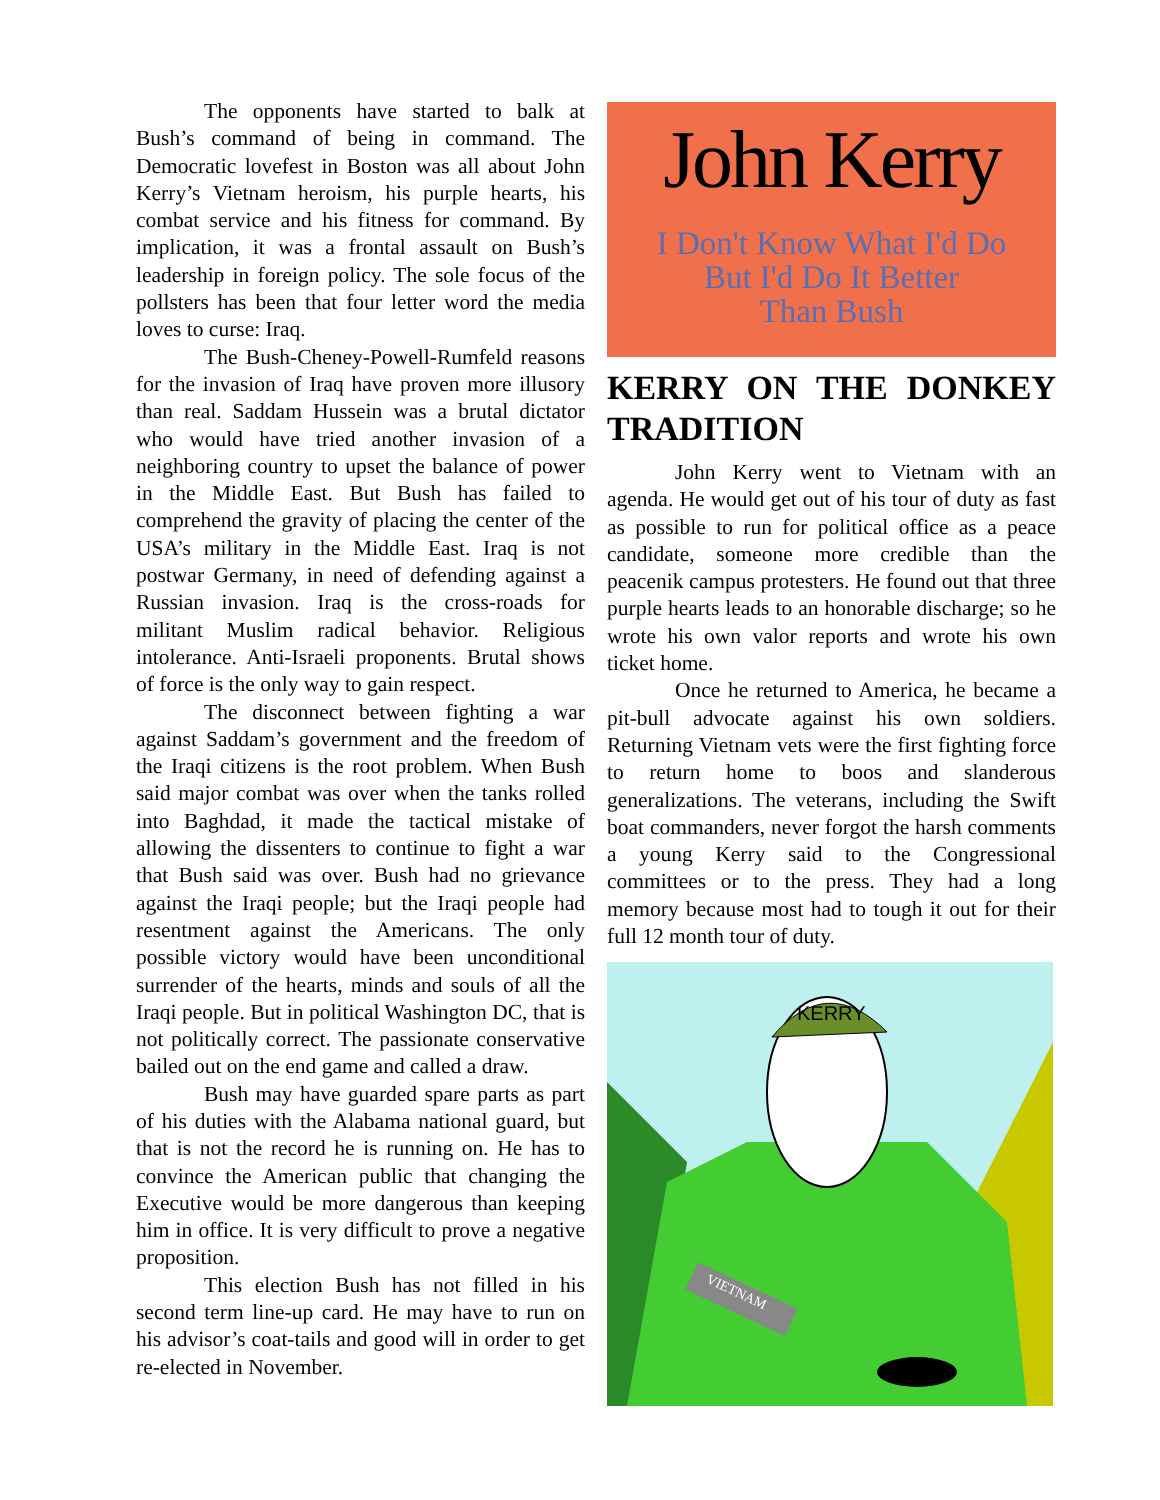The opponents have started to balk at Bush’s command of being in command. The Democratic lovefest in Boston was all about John Kerry’s Vietnam heroism, his purple hearts, his combat service and his fitness for command. By implication, it was a frontal assault on Bush’s leadership in foreign policy. The sole focus of the pollsters has been that four letter word the media loves to curse: Iraq.
The Bush-Cheney-Powell-Rumfeld reasons for the invasion of Iraq have proven more illusory than real. Saddam Hussein was a brutal dictator who would have tried another invasion of a neighboring country to upset the balance of power in the Middle East. But Bush has failed to comprehend the gravity of placing the center of the USA’s military in the Middle East. Iraq is not postwar Germany, in need of defending against a Russian invasion. Iraq is the cross-roads for militant Muslim radical behavior. Religious intolerance. Anti-Israeli proponents. Brutal shows of force is the only way to gain respect.
The disconnect between fighting a war against Saddam’s government and the freedom of the Iraqi citizens is the root problem. When Bush said major combat was over when the tanks rolled into Baghdad, it made the tactical mistake of allowing the dissenters to continue to fight a war that Bush said was over. Bush had no grievance against the Iraqi people; but the Iraqi people had resentment against the Americans. The only possible victory would have been unconditional surrender of the hearts, minds and souls of all the Iraqi people. But in political Washington DC, that is not politically correct. The passionate conservative bailed out on the end game and called a draw.
Bush may have guarded spare parts as part of his duties with the Alabama national guard, but that is not the record he is running on. He has to convince the American public that changing the Executive would be more dangerous than keeping him in office. It is very difficult to prove a negative proposition.
This election Bush has not filled in his second term line-up card. He may have to run on his advisor’s coat-tails and good will in order to get re-elected in November.
John Kerry
I Don't Know What I'd Do
But I'd Do It Better
Than Bush
KERRY ON THE DONKEY TRADITION
John Kerry went to Vietnam with an agenda. He would get out of his tour of duty as fast as possible to run for political office as a peace candidate, someone more credible than the peacenik campus protesters. He found out that three purple hearts leads to an honorable discharge; so he wrote his own valor reports and wrote his own ticket home.
Once he returned to America, he became a pit-bull advocate against his own soldiers. Returning Vietnam vets were the first fighting force to return home to boos and slanderous generalizations. The veterans, including the Swift boat commanders, never forgot the harsh comments a young Kerry said to the Congressional committees or to the press. They had a long memory because most had to tough it out for their full 12 month tour of duty.
KERRY
VIETNAM